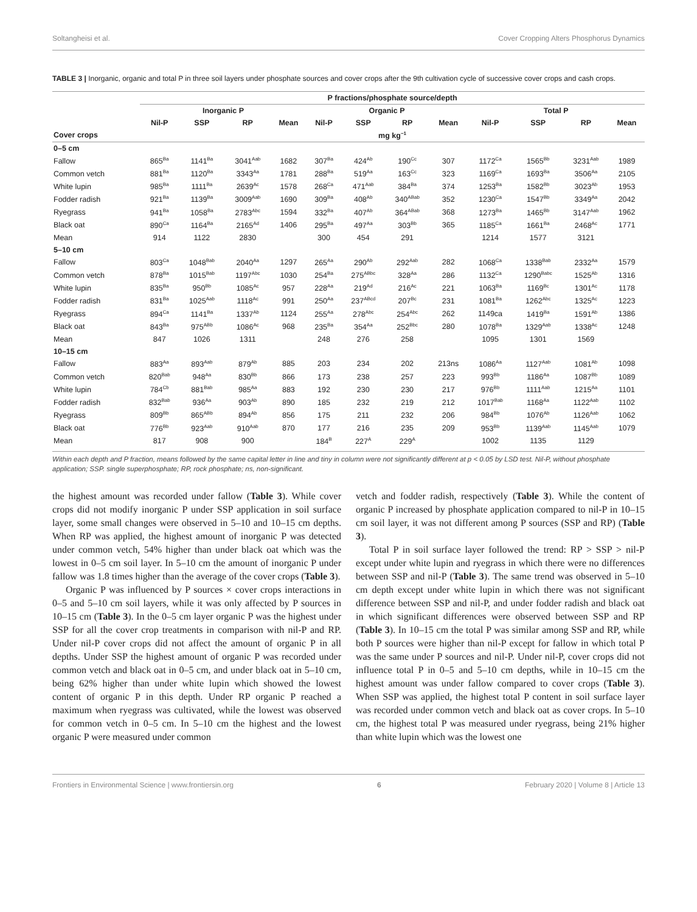Soltangheisi et al. Cover Cropping Alters Phosphorus Dynamics
TABLE 3 | Inorganic, organic and total P in three soil layers under phosphate sources and cover crops after the 9th cultivation cycle of successive cover crops and cash crops.
| | P fractions/phosphate source/depth | | | | | | | | | | | |
| --- | --- | --- | --- | --- | --- | --- | --- | --- | --- | --- | --- | --- |
| | Inorganic P | | | | Organic P | | | | Total P | | | |
| | Nil-P | SSP | RP | Mean | Nil-P | SSP | RP | Mean | Nil-P | SSP | RP | Mean |
| Cover crops | mg kg<sup>−1</sup> | | | | | | | | | | | |
| 0–5 cm | | | | | | | | | | | | |
| Fallow | 865<sup>Ba</sup> | 1141<sup>Ba</sup> | 3041<sup>Aab</sup> | 1682 | 307<sup>Ba</sup> | 424<sup>Ab</sup> | 190<sup>Cc</sup> | 307 | 1172<sup>Ca</sup> | 1565<sup>Bb</sup> | 3231<sup>Aab</sup> | 1989 |
| Common vetch | 881<sup>Ba</sup> | 1120<sup>Ba</sup> | 3343<sup>Aa</sup> | 1781 | 288<sup>Ba</sup> | 519<sup>Aa</sup> | 163<sup>Cc</sup> | 323 | 1169<sup>Ca</sup> | 1693<sup>Ba</sup> | 3506<sup>Aa</sup> | 2105 |
| White lupin | 985<sup>Ba</sup> | 1111<sup>Ba</sup> | 2639<sup>Ac</sup> | 1578 | 268<sup>Ca</sup> | 471<sup>Aab</sup> | 384<sup>Ba</sup> | 374 | 1253<sup>Ba</sup> | 1582<sup>Bb</sup> | 3023<sup>Ab</sup> | 1953 |
| Fodder radish | 921<sup>Ba</sup> | 1139<sup>Ba</sup> | 3009<sup>Aab</sup> | 1690 | 309<sup>Ba</sup> | 408<sup>Ab</sup> | 340<sup>ABab</sup> | 352 | 1230<sup>Ca</sup> | 1547<sup>Bb</sup> | 3349<sup>Aa</sup> | 2042 |
| Ryegrass | 941<sup>Ba</sup> | 1058<sup>Ba</sup> | 2783<sup>Abc</sup> | 1594 | 332<sup>Ba</sup> | 407<sup>Ab</sup> | 364<sup>ABab</sup> | 368 | 1273<sup>Ba</sup> | 1465<sup>Bb</sup> | 3147<sup>Aab</sup> | 1962 |
| Black oat | 890<sup>Ca</sup> | 1164<sup>Ba</sup> | 2165<sup>Ad</sup> | 1406 | 295<sup>Ba</sup> | 497<sup>Aa</sup> | 303<sup>Bb</sup> | 365 | 1185<sup>Ca</sup> | 1661<sup>Ba</sup> | 2468<sup>Ac</sup> | 1771 |
| Mean | 914 | 1122 | 2830 | | 300 | 454 | 291 | | 1214 | 1577 | 3121 | |
| 5–10 cm | | | | | | | | | | | | |
| Fallow | 803<sup>Ca</sup> | 1048<sup>Bab</sup> | 2040<sup>Aa</sup> | 1297 | 265<sup>Aa</sup> | 290<sup>Ab</sup> | 292<sup>Aab</sup> | 282 | 1068<sup>Ca</sup> | 1338<sup>Bab</sup> | 2332<sup>Aa</sup> | 1579 |
| Common vetch | 878<sup>Ba</sup> | 1015<sup>Bab</sup> | 1197<sup>Abc</sup> | 1030 | 254<sup>Ba</sup> | 275<sup>ABbc</sup> | 328<sup>Aa</sup> | 286 | 1132<sup>Ca</sup> | 1290<sup>Babc</sup> | 1525<sup>Ab</sup> | 1316 |
| White lupin | 835<sup>Ba</sup> | 950<sup>Bb</sup> | 1085<sup>Ac</sup> | 957 | 228<sup>Aa</sup> | 219<sup>Ad</sup> | 216<sup>Ac</sup> | 221 | 1063<sup>Ba</sup> | 1169<sup>Bc</sup> | 1301<sup>Ac</sup> | 1178 |
| Fodder radish | 831<sup>Ba</sup> | 1025<sup>Aab</sup> | 1118<sup>Ac</sup> | 991 | 250<sup>Aa</sup> | 237<sup>ABcd</sup> | 207<sup>Bc</sup> | 231 | 1081<sup>Ba</sup> | 1262<sup>Abc</sup> | 1325<sup>Ac</sup> | 1223 |
| Ryegrass | 894<sup>Ca</sup> | 1141<sup>Ba</sup> | 1337<sup>Ab</sup> | 1124 | 255<sup>Aa</sup> | 278<sup>Abc</sup> | 254<sup>Abc</sup> | 262 | 1149ca | 1419<sup>Ba</sup> | 1591<sup>Ab</sup> | 1386 |
| Black oat | 843<sup>Ba</sup> | 975<sup>ABb</sup> | 1086<sup>Ac</sup> | 968 | 235<sup>Ba</sup> | 354<sup>Aa</sup> | 252<sup>Bbc</sup> | 280 | 1078<sup>Ba</sup> | 1329<sup>Aab</sup> | 1338<sup>Ac</sup> | 1248 |
| Mean | 847 | 1026 | 1311 | | 248 | 276 | 258 | | 1095 | 1301 | 1569 | |
| 10–15 cm | | | | | | | | | | | | |
| Fallow | 883<sup>Aa</sup> | 893<sup>Aab</sup> | 879<sup>Ab</sup> | 885 | 203 | 234 | 202 | 213ns | 1086<sup>Aa</sup> | 1127<sup>Aab</sup> | 1081<sup>Ab</sup> | 1098 |
| Common vetch | 820<sup>Bab</sup> | 948<sup>Aa</sup> | 830<sup>Bb</sup> | 866 | 173 | 238 | 257 | 223 | 993<sup>Bb</sup> | 1186<sup>Aa</sup> | 1087<sup>Bb</sup> | 1089 |
| White lupin | 784<sup>Cb</sup> | 881<sup>Bab</sup> | 985<sup>Aa</sup> | 883 | 192 | 230 | 230 | 217 | 976<sup>Bb</sup> | 1111<sup>Aab</sup> | 1215<sup>Aa</sup> | 1101 |
| Fodder radish | 832<sup>Bab</sup> | 936<sup>Aa</sup> | 903<sup>Ab</sup> | 890 | 185 | 232 | 219 | 212 | 1017<sup>Bab</sup> | 1168<sup>Aa</sup> | 1122<sup>Aab</sup> | 1102 |
| Ryegrass | 809<sup>Bb</sup> | 865<sup>ABb</sup> | 894<sup>Ab</sup> | 856 | 175 | 211 | 232 | 206 | 984<sup>Bb</sup> | 1076<sup>Ab</sup> | 1126<sup>Aab</sup> | 1062 |
| Black oat | 776<sup>Bb</sup> | 923<sup>Aab</sup> | 910<sup>Aab</sup> | 870 | 177 | 216 | 235 | 209 | 953<sup>Bb</sup> | 1139<sup>Aab</sup> | 1145<sup>Aab</sup> | 1079 |
| Mean | 817 | 908 | 900 | | 184<sup>B</sup> | 227<sup>A</sup> | 229<sup>A</sup> | | 1002 | 1135 | 1129 | |
Within each depth and P fraction, means followed by the same capital letter in line and tiny in column were not significantly different at p < 0.05 by LSD test. Nil-P, without phosphate application; SSP. single superphosphate; RP, rock phosphate; ns, non-significant.
the highest amount was recorded under fallow (Table 3). While cover crops did not modify inorganic P under SSP application in soil surface layer, some small changes were observed in 5–10 and 10–15 cm depths. When RP was applied, the highest amount of inorganic P was detected under common vetch, 54% higher than under black oat which was the lowest in 0–5 cm soil layer. In 5–10 cm the amount of inorganic P under fallow was 1.8 times higher than the average of the cover crops (Table 3).
Organic P was influenced by P sources × cover crops interactions in 0–5 and 5–10 cm soil layers, while it was only affected by P sources in 10–15 cm (Table 3). In the 0–5 cm layer organic P was the highest under SSP for all the cover crop treatments in comparison with nil-P and RP. Under nil-P cover crops did not affect the amount of organic P in all depths. Under SSP the highest amount of organic P was recorded under common vetch and black oat in 0–5 cm, and under black oat in 5–10 cm, being 62% higher than under white lupin which showed the lowest content of organic P in this depth. Under RP organic P reached a maximum when ryegrass was cultivated, while the lowest was observed for common vetch in 0–5 cm. In 5–10 cm the highest and the lowest organic P were measured under common
vetch and fodder radish, respectively (Table 3). While the content of organic P increased by phosphate application compared to nil-P in 10–15 cm soil layer, it was not different among P sources (SSP and RP) (Table 3).
Total P in soil surface layer followed the trend: RP > SSP > nil-P except under white lupin and ryegrass in which there were no differences between SSP and nil-P (Table 3). The same trend was observed in 5–10 cm depth except under white lupin in which there was not significant difference between SSP and nil-P, and under fodder radish and black oat in which significant differences were observed between SSP and RP (Table 3). In 10–15 cm the total P was similar among SSP and RP, while both P sources were higher than nil-P except for fallow in which total P was the same under P sources and nil-P. Under nil-P, cover crops did not influence total P in 0–5 and 5–10 cm depths, while in 10–15 cm the highest amount was under fallow compared to cover crops (Table 3). When SSP was applied, the highest total P content in soil surface layer was recorded under common vetch and black oat as cover crops. In 5–10 cm, the highest total P was measured under ryegrass, being 21% higher than white lupin which was the lowest one
Frontiers in Environmental Science | www.frontiersin.org 6 February 2020 | Volume 8 | Article 13